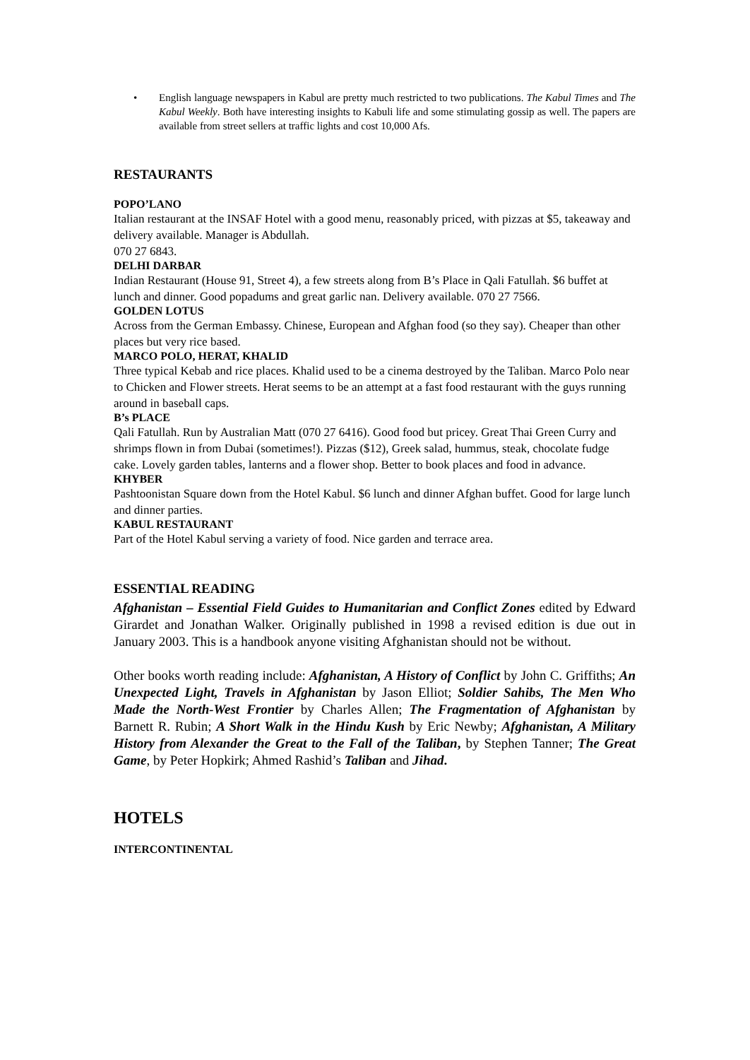• English language newspapers in Kabul are pretty much restricted to two publications. The Kabul Times and The Kabul Weekly. Both have interesting insights to Kabuli life and some stimulating gossip as well. The papers are available from street sellers at traffic lights and cost 10,000 Afs.
RESTAURANTS
POPO’LANO
Italian restaurant at the INSAF Hotel with a good menu, reasonably priced, with pizzas at $5, takeaway and delivery available. Manager is Abdullah.
070 27 6843.
DELHI DARBAR
Indian Restaurant (House 91, Street 4), a few streets along from B’s Place in Qali Fatullah. $6 buffet at lunch and dinner. Good popadums and great garlic nan. Delivery available. 070 27 7566.
GOLDEN LOTUS
Across from the German Embassy. Chinese, European and Afghan food (so they say). Cheaper than other places but very rice based.
MARCO POLO, HERAT, KHALID
Three typical Kebab and rice places. Khalid used to be a cinema destroyed by the Taliban. Marco Polo near to Chicken and Flower streets. Herat seems to be an attempt at a fast food restaurant with the guys running around in baseball caps.
B’s PLACE
Qali Fatullah. Run by Australian Matt (070 27 6416). Good food but pricey. Great Thai Green Curry and shrimps flown in from Dubai (sometimes!). Pizzas ($12), Greek salad, hummus, steak, chocolate fudge cake. Lovely garden tables, lanterns and a flower shop. Better to book places and food in advance.
KHYBER
Pashtoonistan Square down from the Hotel Kabul. $6 lunch and dinner Afghan buffet. Good for large lunch and dinner parties.
KABUL RESTAURANT
Part of the Hotel Kabul serving a variety of food. Nice garden and terrace area.
ESSENTIAL READING
Afghanistan – Essential Field Guides to Humanitarian and Conflict Zones edited by Edward Girardet and Jonathan Walker. Originally published in 1998 a revised edition is due out in January 2003. This is a handbook anyone visiting Afghanistan should not be without.
Other books worth reading include: Afghanistan, A History of Conflict by John C. Griffiths; An Unexpected Light, Travels in Afghanistan by Jason Elliot; Soldier Sahibs, The Men Who Made the North-West Frontier by Charles Allen; The Fragmentation of Afghanistan by Barnett R. Rubin; A Short Walk in the Hindu Kush by Eric Newby; Afghanistan, A Military History from Alexander the Great to the Fall of the Taliban, by Stephen Tanner; The Great Game, by Peter Hopkirk; Ahmed Rashid’s Taliban and Jihad.
HOTELS
INTERCONTINENTAL